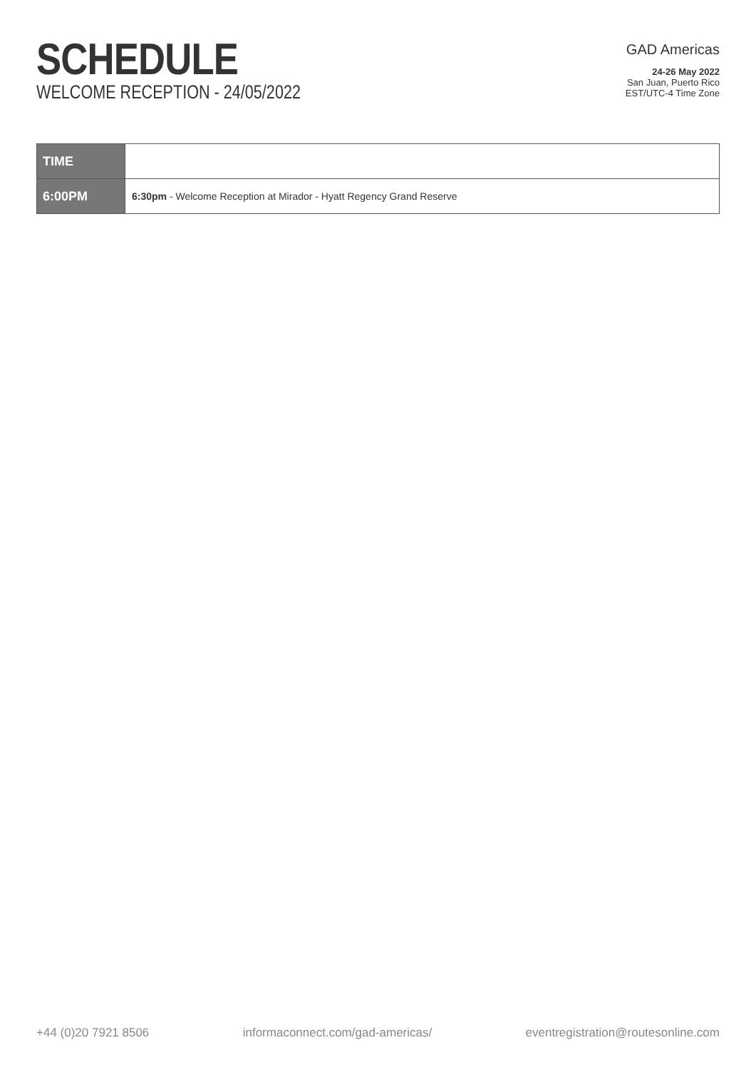SCHEDULE
WELCOME RECEPTION - 24/05/2022
GAD Americas
24-26 May 2022
San Juan, Puerto Rico
EST/UTC-4 Time Zone
| TIME | |
| --- | --- |
| 6:00PM | 6:30pm - Welcome Reception at Mirador - Hyatt Regency Grand Reserve |
+44 (0)20 7921 8506 informaconnect.com/gad-americas/ eventregistration@routesonline.com